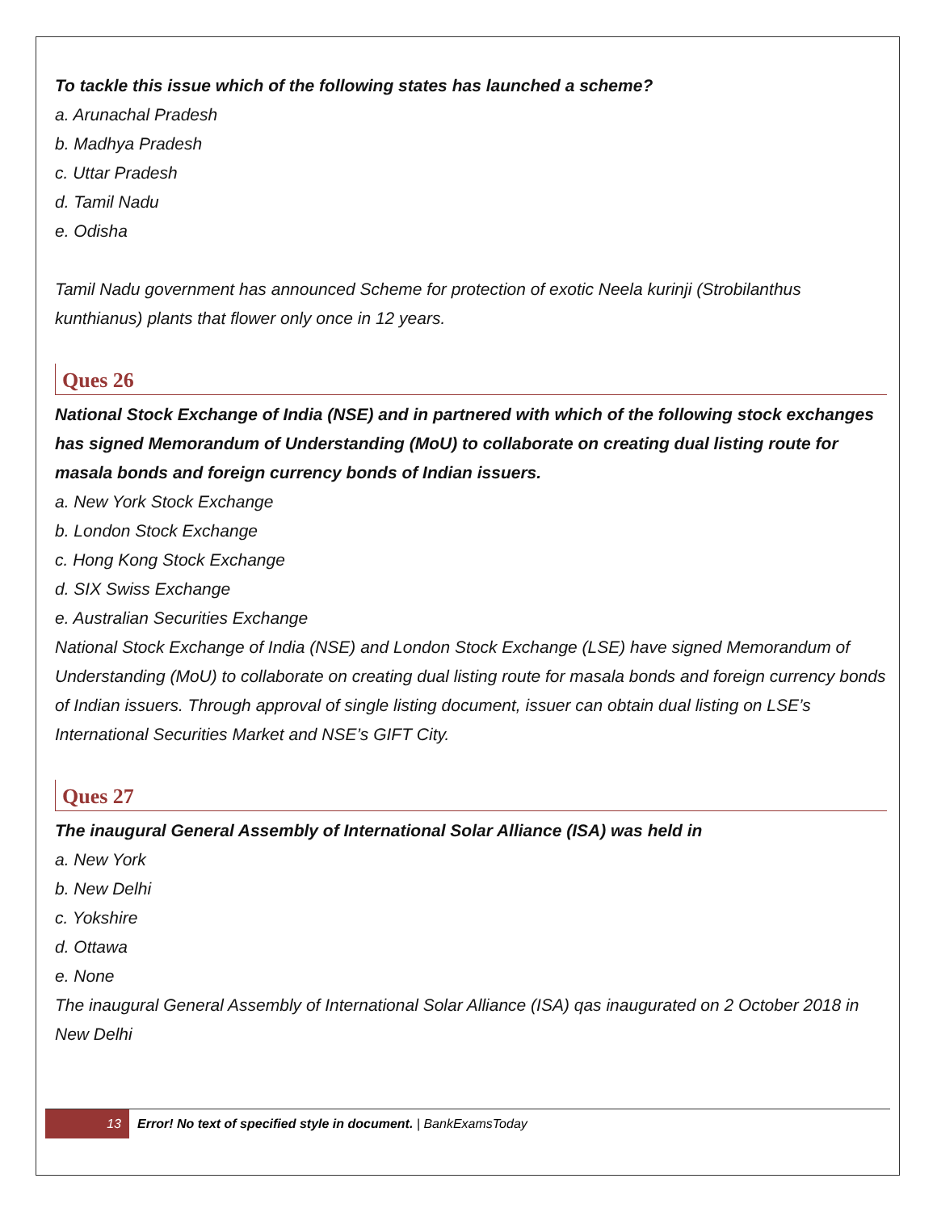To tackle this issue which of the following states has launched a scheme?
a. Arunachal Pradesh
b. Madhya Pradesh
c. Uttar Pradesh
d. Tamil Nadu
e. Odisha
Tamil Nadu government has announced Scheme for protection of exotic Neela kurinji (Strobilanthus kunthianus) plants that flower only once in 12 years.
Ques 26
National Stock Exchange of India (NSE) and in partnered with which of the following stock exchanges has signed Memorandum of Understanding (MoU) to collaborate on creating dual listing route for masala bonds and foreign currency bonds of Indian issuers.
a. New York Stock Exchange
b. London Stock Exchange
c. Hong Kong Stock Exchange
d. SIX Swiss Exchange
e. Australian Securities Exchange
National Stock Exchange of India (NSE) and London Stock Exchange (LSE) have signed Memorandum of Understanding (MoU) to collaborate on creating dual listing route for masala bonds and foreign currency bonds of Indian issuers. Through approval of single listing document, issuer can obtain dual listing on LSE’s International Securities Market and NSE’s GIFT City.
Ques 27
The inaugural General Assembly of International Solar Alliance (ISA) was held in
a. New York
b. New Delhi
c. Yokshire
d. Ottawa
e. None
The inaugural General Assembly of International Solar Alliance (ISA) qas inaugurated on 2 October 2018 in New Delhi
13
Error! No text of specified style in document. | BankExamsToday